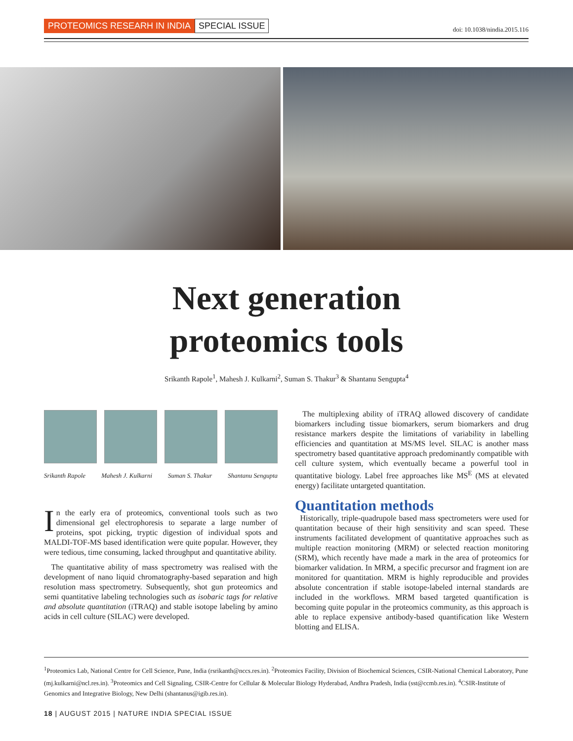PROTEOMICS RESEARH IN INDIA SPECIAL ISSUE
doi: 10.1038/nindia.2015.116
Next generation
proteomics tools
Srikanth Rapole<sup>1</sup>, Mahesh J. Kulkarni<sup>2</sup>, Suman S. Thakur<sup>3</sup> & Shantanu Sengupta<sup>4</sup>
Srikanth Rapole Mahesh J. Kulkarni Suman S. Thakur Shantanu Sengupta
In the early era of proteomics, conventional tools such as two dimensional gel electrophoresis to separate a large number of proteins, spot picking, tryptic digestion of individual spots and MALDI-TOF-MS based identification were quite popular. However, they were tedious, time consuming, lacked throughput and quantitative ability.
The quantitative ability of mass spectrometry was realised with the development of nano liquid chromatography-based separation and high resolution mass spectrometry. Subsequently, shot gun proteomics and semi quantitative labeling technologies such as isobaric tags for relative and absolute quantitation (iTRAQ) and stable isotope labeling by amino acids in cell culture (SILAC) were developed.
The multiplexing ability of iTRAQ allowed discovery of candidate biomarkers including tissue biomarkers, serum biomarkers and drug resistance markers despite the limitations of variability in labelling efficiencies and quantitation at MS/MS level. SILAC is another mass spectrometry based quantitative approach predominantly compatible with cell culture system, which eventually became a powerful tool in quantitative biology. Label free approaches like MS<sup>E</sup> (MS at elevated energy) facilitate untargeted quantitation.
Quantitation methods
Historically, triple-quadrupole based mass spectrometers were used for quantitation because of their high sensitivity and scan speed. These instruments facilitated development of quantitative approaches such as multiple reaction monitoring (MRM) or selected reaction monitoring (SRM), which recently have made a mark in the area of proteomics for biomarker validation. In MRM, a specific precursor and fragment ion are monitored for quantitation. MRM is highly reproducible and provides absolute concentration if stable isotope-labeled internal standards are included in the workflows. MRM based targeted quantification is becoming quite popular in the proteomics community, as this approach is able to replace expensive antibody-based quantification like Western blotting and ELISA.
<sup>1</sup> Proteomics Lab, National Centre for Cell Science, Pune, India (rsrikanth@nccs.res.in). <sup>2</sup>Proteomics Facility, Division of Biochemical Sciences, CSIR-National Chemical Laboratory, Pune (mj.kulkarni@ncl.res.in). <sup>3</sup>Proteomics and Cell Signaling, CSIR-Centre for Cellular & Molecular Biology Hyderabad, Andhra Pradesh, India (sst@ccmb.res.in). <sup>4</sup>CSIR-Institute of Genomics and Integrative Biology, New Delhi (shantanus@igib.res.in).
18 | AUGUST 2015 | NATURE INDIA SPECIAL ISSUE